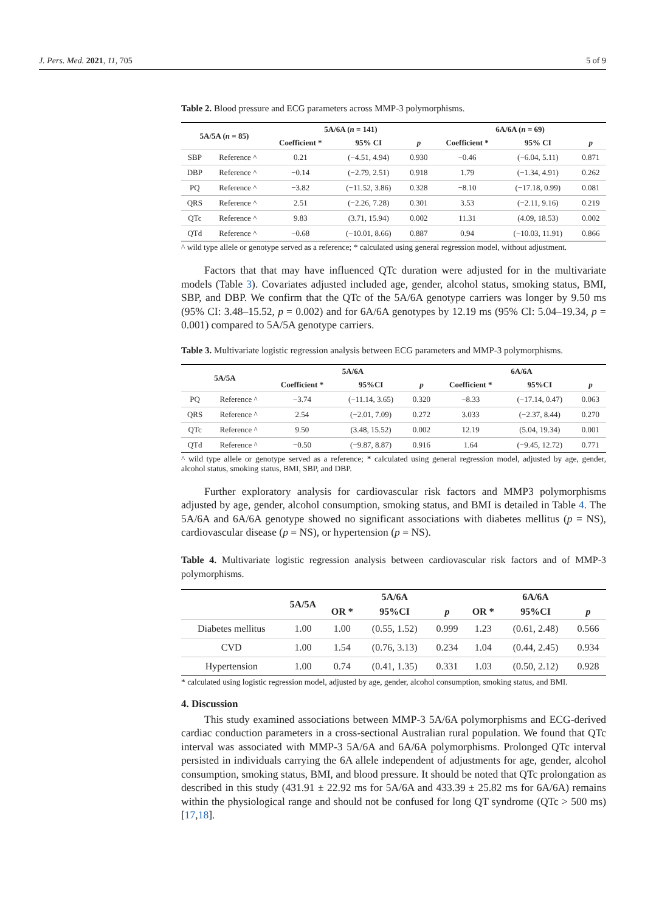J. Pers. Med. 2021, 11, 705 5 of 9
Table 2. Blood pressure and ECG parameters across MMP-3 polymorphisms.
| 5A/5A ( n = 85) | | 5A/6A ( n = 141) | | | 6A/6A ( n = 69) | | |
| --- | --- | --- | --- | --- | --- | --- | --- |
| | | Coefficient * | 95% CI | p | Coefficient * | 95% CI | p |
| SBP | Reference ^ | 0.21 | (−4.51, 4.94) | 0.930 | −0.46 | (−6.04, 5.11) | 0.871 |
| DBP | Reference ^ | −0.14 | (−2.79, 2.51) | 0.918 | 1.79 | (−1.34, 4.91) | 0.262 |
| PQ | Reference ^ | −3.82 | (−11.52, 3.86) | 0.328 | −8.10 | (−17.18, 0.99) | 0.081 |
| QRS | Reference ^ | 2.51 | (−2.26, 7.28) | 0.301 | 3.53 | (−2.11, 9.16) | 0.219 |
| QTc | Reference ^ | 9.83 | (3.71, 15.94) | 0.002 | 11.31 | (4.09, 18.53) | 0.002 |
| QTd | Reference ^ | −0.68 | (−10.01, 8.66) | 0.887 | 0.94 | (−10.03, 11.91) | 0.866 |
^ wild type allele or genotype served as a reference; * calculated using general regression model, without adjustment.
Factors that that may have influenced QTc duration were adjusted for in the multivariate models (Table 3). Covariates adjusted included age, gender, alcohol status, smoking status, BMI, SBP, and DBP. We confirm that the QTc of the 5A/6A genotype carriers was longer by 9.50 ms (95% CI: 3.48–15.52, p = 0.002) and for 6A/6A genotypes by 12.19 ms (95% CI: 5.04–19.34, p = 0.001) compared to 5A/5A genotype carriers.
Table 3. Multivariate logistic regression analysis between ECG parameters and MMP-3 polymorphisms.
| 5A/5A | | 5A/6A | | | 6A/6A | | |
| --- | --- | --- | --- | --- | --- | --- | --- |
| | | Coefficient * | 95%CI | p | Coefficient * | 95%CI | p |
| PQ | Reference ^ | −3.74 | (−11.14, 3.65) | 0.320 | −8.33 | (−17.14, 0.47) | 0.063 |
| QRS | Reference ^ | 2.54 | (−2.01, 7.09) | 0.272 | 3.033 | (−2.37, 8.44) | 0.270 |
| QTc | Reference ^ | 9.50 | (3.48, 15.52) | 0.002 | 12.19 | (5.04, 19.34) | 0.001 |
| QTd | Reference ^ | −0.50 | (−9.87, 8.87) | 0.916 | 1.64 | (−9.45, 12.72) | 0.771 |
^ wild type allele or genotype served as a reference; * calculated using general regression model, adjusted by age, gender, alcohol status, smoking status, BMI, SBP, and DBP.
Further exploratory analysis for cardiovascular risk factors and MMP3 polymorphisms adjusted by age, gender, alcohol consumption, smoking status, and BMI is detailed in Table 4. The 5A/6A and 6A/6A genotype showed no significant associations with diabetes mellitus (p = NS), cardiovascular disease (p = NS), or hypertension (p = NS).
Table 4. Multivariate logistic regression analysis between cardiovascular risk factors and of MMP-3 polymorphisms.
| | 5A/5A | 5A/6A | | | 6A/6A | | |
| --- | --- | --- | --- | --- | --- | --- | --- |
| | | OR * | 95%CI | p | OR * | 95%CI | p |
| Diabetes mellitus | 1.00 | 1.00 | (0.55, 1.52) | 0.999 | 1.23 | (0.61, 2.48) | 0.566 |
| CVD | 1.00 | 1.54 | (0.76, 3.13) | 0.234 | 1.04 | (0.44, 2.45) | 0.934 |
| Hypertension | 1.00 | 0.74 | (0.41, 1.35) | 0.331 | 1.03 | (0.50, 2.12) | 0.928 |
* calculated using logistic regression model, adjusted by age, gender, alcohol consumption, smoking status, and BMI.
4. Discussion
This study examined associations between MMP-3 5A/6A polymorphisms and ECG-derived cardiac conduction parameters in a cross-sectional Australian rural population. We found that QTc interval was associated with MMP-3 5A/6A and 6A/6A polymorphisms. Prolonged QTc interval persisted in individuals carrying the 6A allele independent of adjustments for age, gender, alcohol consumption, smoking status, BMI, and blood pressure. It should be noted that QTc prolongation as described in this study (431.91 ± 22.92 ms for 5A/6A and 433.39 ± 25.82 ms for 6A/6A) remains within the physiological range and should not be confused for long QT syndrome (QTc > 500 ms) [17,18].